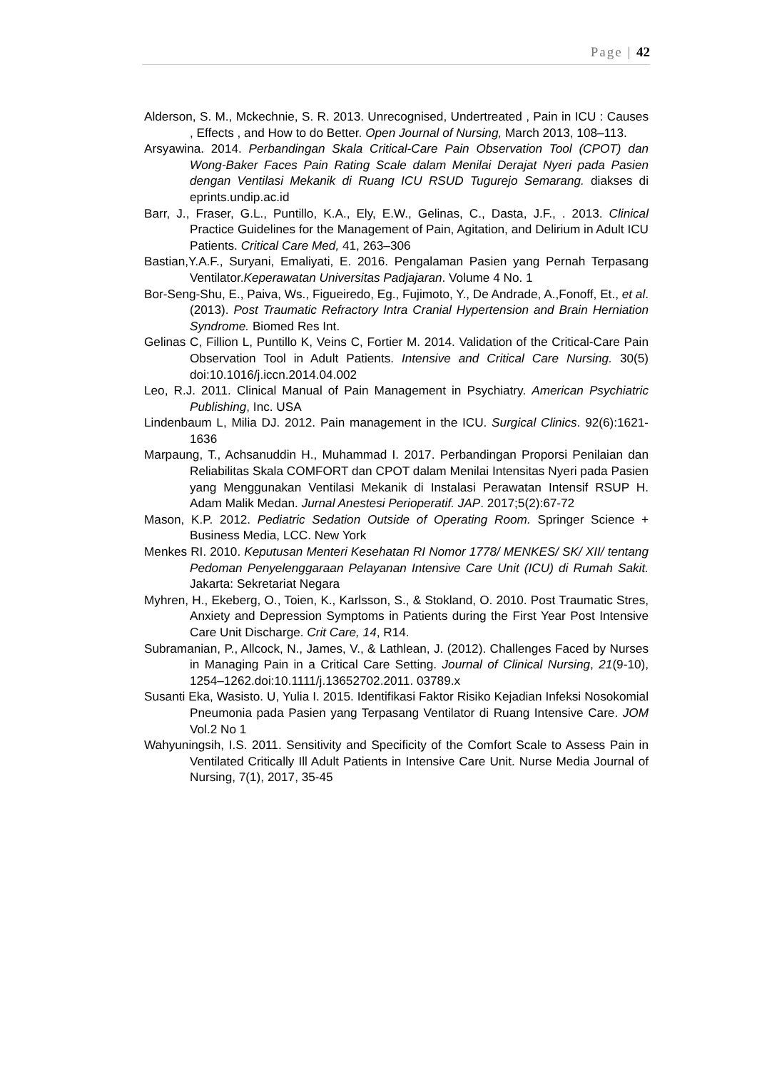Page | 42
Alderson, S. M., Mckechnie, S. R. 2013. Unrecognised, Undertreated , Pain in ICU : Causes , Effects , and How to do Better. Open Journal of Nursing, March 2013, 108–113.
Arsyawina. 2014. Perbandingan Skala Critical-Care Pain Observation Tool (CPOT) dan Wong-Baker Faces Pain Rating Scale dalam Menilai Derajat Nyeri pada Pasien dengan Ventilasi Mekanik di Ruang ICU RSUD Tugurejo Semarang. diakses di eprints.undip.ac.id
Barr, J., Fraser, G.L., Puntillo, K.A., Ely, E.W., Gelinas, C., Dasta, J.F., . 2013. Clinical Practice Guidelines for the Management of Pain, Agitation, and Delirium in Adult ICU Patients. Critical Care Med, 41, 263–306
Bastian,Y.A.F., Suryani, Emaliyati, E. 2016. Pengalaman Pasien yang Pernah Terpasang Ventilator.Keperawatan Universitas Padjajaran. Volume 4 No. 1
Bor-Seng-Shu, E., Paiva, Ws., Figueiredo, Eg., Fujimoto, Y., De Andrade, A.,Fonoff, Et., et al. (2013). Post Traumatic Refractory Intra Cranial Hypertension and Brain Herniation Syndrome. Biomed Res Int.
Gelinas C, Fillion L, Puntillo K, Veins C, Fortier M. 2014. Validation of the Critical-Care Pain Observation Tool in Adult Patients. Intensive and Critical Care Nursing. 30(5) doi:10.1016/j.iccn.2014.04.002
Leo, R.J. 2011. Clinical Manual of Pain Management in Psychiatry. American Psychiatric Publishing, Inc. USA
Lindenbaum L, Milia DJ. 2012. Pain management in the ICU. Surgical Clinics. 92(6):1621-1636
Marpaung, T., Achsanuddin H., Muhammad I. 2017. Perbandingan Proporsi Penilaian dan Reliabilitas Skala COMFORT dan CPOT dalam Menilai Intensitas Nyeri pada Pasien yang Menggunakan Ventilasi Mekanik di Instalasi Perawatan Intensif RSUP H. Adam Malik Medan. Jurnal Anestesi Perioperatif. JAP. 2017;5(2):67-72
Mason, K.P. 2012. Pediatric Sedation Outside of Operating Room. Springer Science + Business Media, LCC. New York
Menkes RI. 2010. Keputusan Menteri Kesehatan RI Nomor 1778/ MENKES/ SK/ XII/ tentang Pedoman Penyelenggaraan Pelayanan Intensive Care Unit (ICU) di Rumah Sakit. Jakarta: Sekretariat Negara
Myhren, H., Ekeberg, O., Toien, K., Karlsson, S., & Stokland, O. 2010. Post Traumatic Stres, Anxiety and Depression Symptoms in Patients during the First Year Post Intensive Care Unit Discharge. Crit Care, 14, R14.
Subramanian, P., Allcock, N., James, V., & Lathlean, J. (2012). Challenges Faced by Nurses in Managing Pain in a Critical Care Setting. Journal of Clinical Nursing, 21(9-10), 1254–1262.doi:10.1111/j.13652702.2011. 03789.x
Susanti Eka, Wasisto. U, Yulia I. 2015. Identifikasi Faktor Risiko Kejadian Infeksi Nosokomial Pneumonia pada Pasien yang Terpasang Ventilator di Ruang Intensive Care. JOM Vol.2 No 1
Wahyuningsih, I.S. 2011. Sensitivity and Specificity of the Comfort Scale to Assess Pain in Ventilated Critically Ill Adult Patients in Intensive Care Unit. Nurse Media Journal of Nursing, 7(1), 2017, 35-45